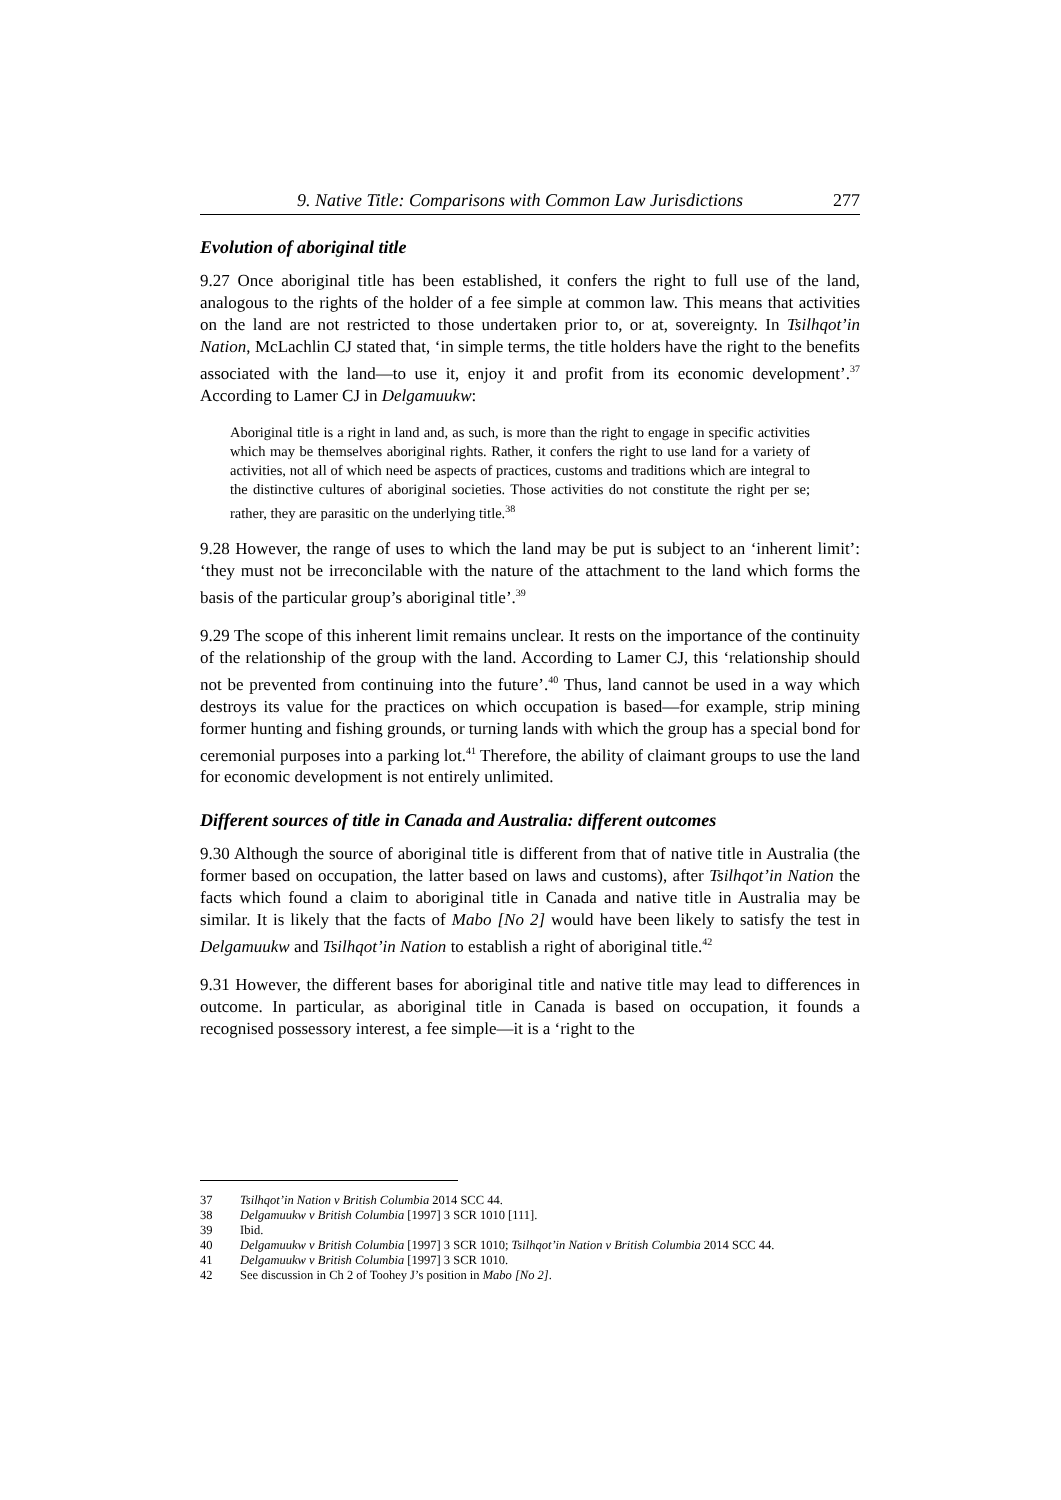9. Native Title: Comparisons with Common Law Jurisdictions 277
Evolution of aboriginal title
9.27 Once aboriginal title has been established, it confers the right to full use of the land, analogous to the rights of the holder of a fee simple at common law. This means that activities on the land are not restricted to those undertaken prior to, or at, sovereignty. In Tsilhqot’in Nation, McLachlin CJ stated that, ‘in simple terms, the title holders have the right to the benefits associated with the land—to use it, enjoy it and profit from its economic development’.<sup>37</sup> According to Lamer CJ in Delgamuukw:
Aboriginal title is a right in land and, as such, is more than the right to engage in specific activities which may be themselves aboriginal rights. Rather, it confers the right to use land for a variety of activities, not all of which need be aspects of practices, customs and traditions which are integral to the distinctive cultures of aboriginal societies. Those activities do not constitute the right per se; rather, they are parasitic on the underlying title.<sup>38</sup>
9.28 However, the range of uses to which the land may be put is subject to an ‘inherent limit’: ‘they must not be irreconcilable with the nature of the attachment to the land which forms the basis of the particular group’s aboriginal title’.<sup>39</sup>
9.29 The scope of this inherent limit remains unclear. It rests on the importance of the continuity of the relationship of the group with the land. According to Lamer CJ, this ‘relationship should not be prevented from continuing into the future’.<sup>40</sup> Thus, land cannot be used in a way which destroys its value for the practices on which occupation is based—for example, strip mining former hunting and fishing grounds, or turning lands with which the group has a special bond for ceremonial purposes into a parking lot.<sup>41</sup> Therefore, the ability of claimant groups to use the land for economic development is not entirely unlimited.
Different sources of title in Canada and Australia: different outcomes
9.30 Although the source of aboriginal title is different from that of native title in Australia (the former based on occupation, the latter based on laws and customs), after Tsilhqot’in Nation the facts which found a claim to aboriginal title in Canada and native title in Australia may be similar. It is likely that the facts of Mabo [No 2] would have been likely to satisfy the test in Delgamuukw and Tsilhqot’in Nation to establish a right of aboriginal title.<sup>42</sup>
9.31 However, the different bases for aboriginal title and native title may lead to differences in outcome. In particular, as aboriginal title in Canada is based on occupation, it founds a recognised possessory interest, a fee simple—it is a ‘right to the
37 Tsilhqot’in Nation v British Columbia 2014 SCC 44.
38 Delgamuukw v British Columbia [1997] 3 SCR 1010 [111].
39 Ibid.
40 Delgamuukw v British Columbia [1997] 3 SCR 1010; Tsilhqot’in Nation v British Columbia 2014 SCC 44.
41 Delgamuukw v British Columbia [1997] 3 SCR 1010.
42 See discussion in Ch 2 of Toohey J’s position in Mabo [No 2].